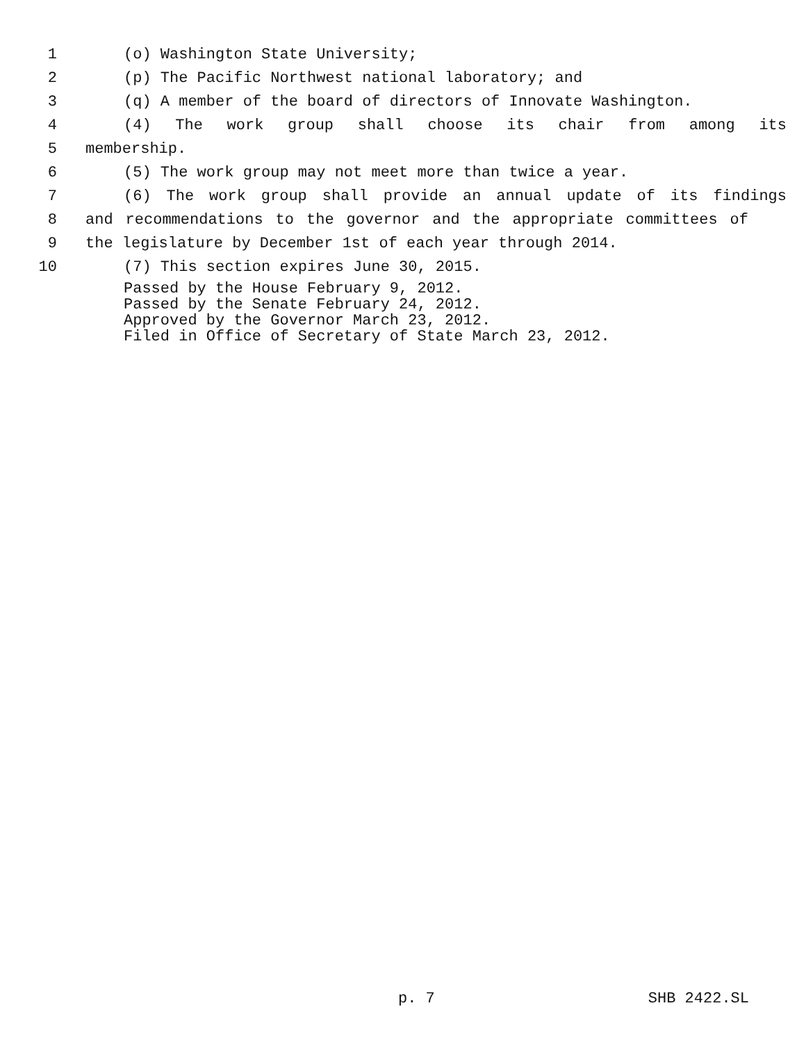1 (o) Washington State University;
2 (p) The Pacific Northwest national laboratory; and
3 (q) A member of the board of directors of Innovate Washington.
4 (4) The work group shall choose its chair from among its
5 membership.
6 (5) The work group may not meet more than twice a year.
7 (6) The work group shall provide an annual update of its findings
8 and recommendations to the governor and the appropriate committees of
9 the legislature by December 1st of each year through 2014.
10 (7) This section expires June 30, 2015.
Passed by the House February 9, 2012.
Passed by the Senate February 24, 2012.
Approved by the Governor March 23, 2012.
Filed in Office of Secretary of State March 23, 2012.
p. 7 SHB 2422.SL